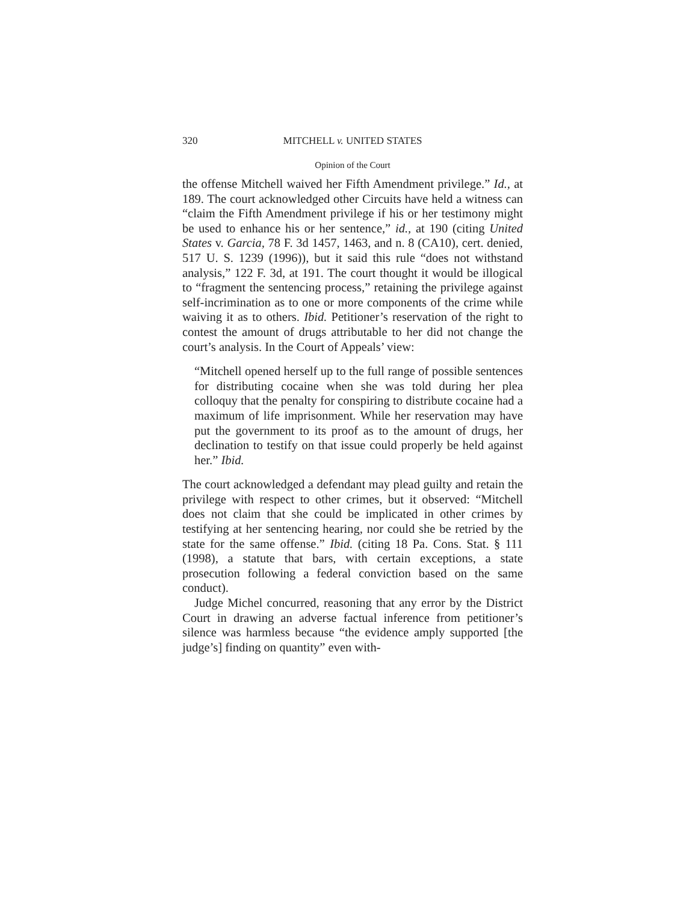320 MITCHELL v. UNITED STATES
Opinion of the Court
the offense Mitchell waived her Fifth Amendment privilege.” Id., at 189. The court acknowledged other Circuits have held a witness can “claim the Fifth Amendment privilege if his or her testimony might be used to enhance his or her sentence,” id., at 190 (citing United States v. Garcia, 78 F. 3d 1457, 1463, and n. 8 (CA10), cert. denied, 517 U. S. 1239 (1996)), but it said this rule “does not withstand analysis,” 122 F. 3d, at 191. The court thought it would be illogical to “fragment the sentencing process,” retaining the privilege against self-incrimination as to one or more components of the crime while waiving it as to others. Ibid. Petitioner’s reservation of the right to contest the amount of drugs attributable to her did not change the court’s analysis. In the Court of Appeals’ view:
“Mitchell opened herself up to the full range of possible sentences for distributing cocaine when she was told during her plea colloquy that the penalty for conspiring to distribute cocaine had a maximum of life imprisonment. While her reservation may have put the government to its proof as to the amount of drugs, her declination to testify on that issue could properly be held against her.” Ibid.
The court acknowledged a defendant may plead guilty and retain the privilege with respect to other crimes, but it observed: “Mitchell does not claim that she could be implicated in other crimes by testifying at her sentencing hearing, nor could she be retried by the state for the same offense.” Ibid. (citing 18 Pa. Cons. Stat. § 111 (1998), a statute that bars, with certain exceptions, a state prosecution following a federal conviction based on the same conduct).
Judge Michel concurred, reasoning that any error by the District Court in drawing an adverse factual inference from petitioner’s silence was harmless because “the evidence amply supported [the judge’s] finding on quantity” even with-